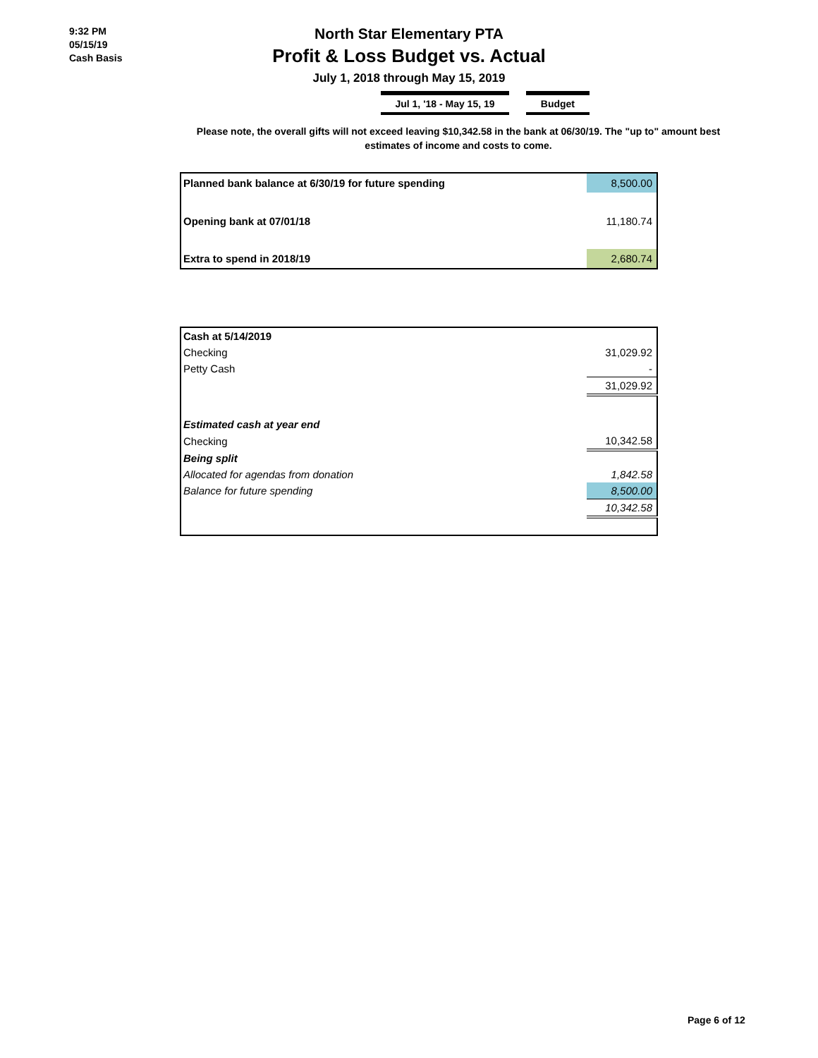9:32 PM
05/15/19
Cash Basis
North Star Elementary PTA
Profit & Loss Budget vs. Actual
July 1, 2018 through May 15, 2019
Jul 1, '18 - May 15, 19 Budget
Please note, the overall gifts will not exceed leaving $10,342.58 in the bank at 06/30/19. The "up to" amount best estimates of income and costs to come.
| Planned bank balance at 6/30/19 for future spending | 8,500.00 |
| Opening bank at 07/01/18 | 11,180.74 |
| Extra to spend in 2018/19 | 2,680.74 |
| Cash at 5/14/2019 | |
| Checking | 31,029.92 |
| Petty Cash | - |
| | 31,029.92 |
| Estimated cash at year end | |
| Checking | 10,342.58 |
| Being split | |
| Allocated for agendas from donation | 1,842.58 |
| Balance for future spending | 8,500.00 |
| | 10,342.58 |
Page 6 of 12